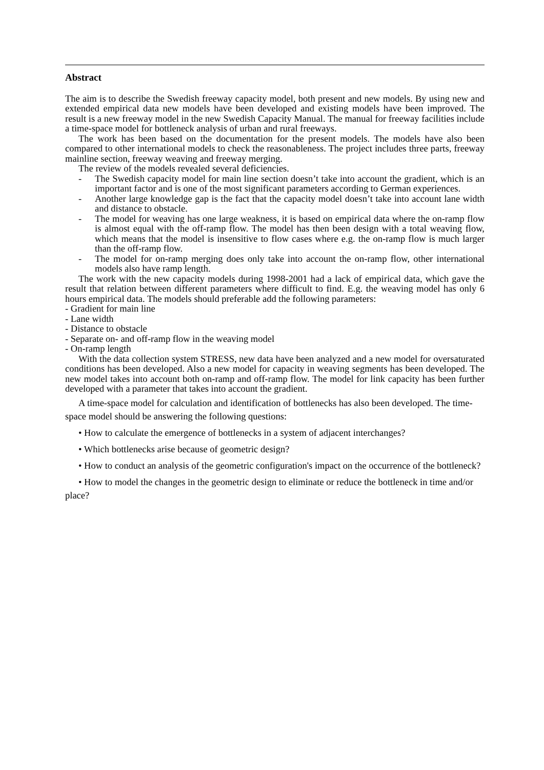Abstract
The aim is to describe the Swedish freeway capacity model, both present and new models. By using new and extended empirical data new models have been developed and existing models have been improved. The result is a new freeway model in the new Swedish Capacity Manual. The manual for freeway facilities include a time-space model for bottleneck analysis of urban and rural freeways.
The work has been based on the documentation for the present models. The models have also been compared to other international models to check the reasonableness. The project includes three parts, freeway mainline section, freeway weaving and freeway merging.
The review of the models revealed several deficiencies.
- The Swedish capacity model for main line section doesn’t take into account the gradient, which is an important factor and is one of the most significant parameters according to German experiences.
- Another large knowledge gap is the fact that the capacity model doesn’t take into account lane width and distance to obstacle.
- The model for weaving has one large weakness, it is based on empirical data where the on-ramp flow is almost equal with the off-ramp flow. The model has then been design with a total weaving flow, which means that the model is insensitive to flow cases where e.g. the on-ramp flow is much larger than the off-ramp flow.
- The model for on-ramp merging does only take into account the on-ramp flow, other international models also have ramp length.
The work with the new capacity models during 1998-2001 had a lack of empirical data, which gave the result that relation between different parameters where difficult to find. E.g. the weaving model has only 6 hours empirical data. The models should preferable add the following parameters:
- Gradient for main line
- Lane width
- Distance to obstacle
- Separate on- and off-ramp flow in the weaving model
- On-ramp length
With the data collection system STRESS, new data have been analyzed and a new model for oversaturated conditions has been developed. Also a new model for capacity in weaving segments has been developed. The new model takes into account both on-ramp and off-ramp flow. The model for link capacity has been further developed with a parameter that takes into account the gradient.
A time-space model for calculation and identification of bottlenecks has also been developed. The time-space model should be answering the following questions:
• How to calculate the emergence of bottlenecks in a system of adjacent interchanges?
• Which bottlenecks arise because of geometric design?
• How to conduct an analysis of the geometric configuration's impact on the occurrence of the bottleneck?
• How to model the changes in the geometric design to eliminate or reduce the bottleneck in time and/or place?